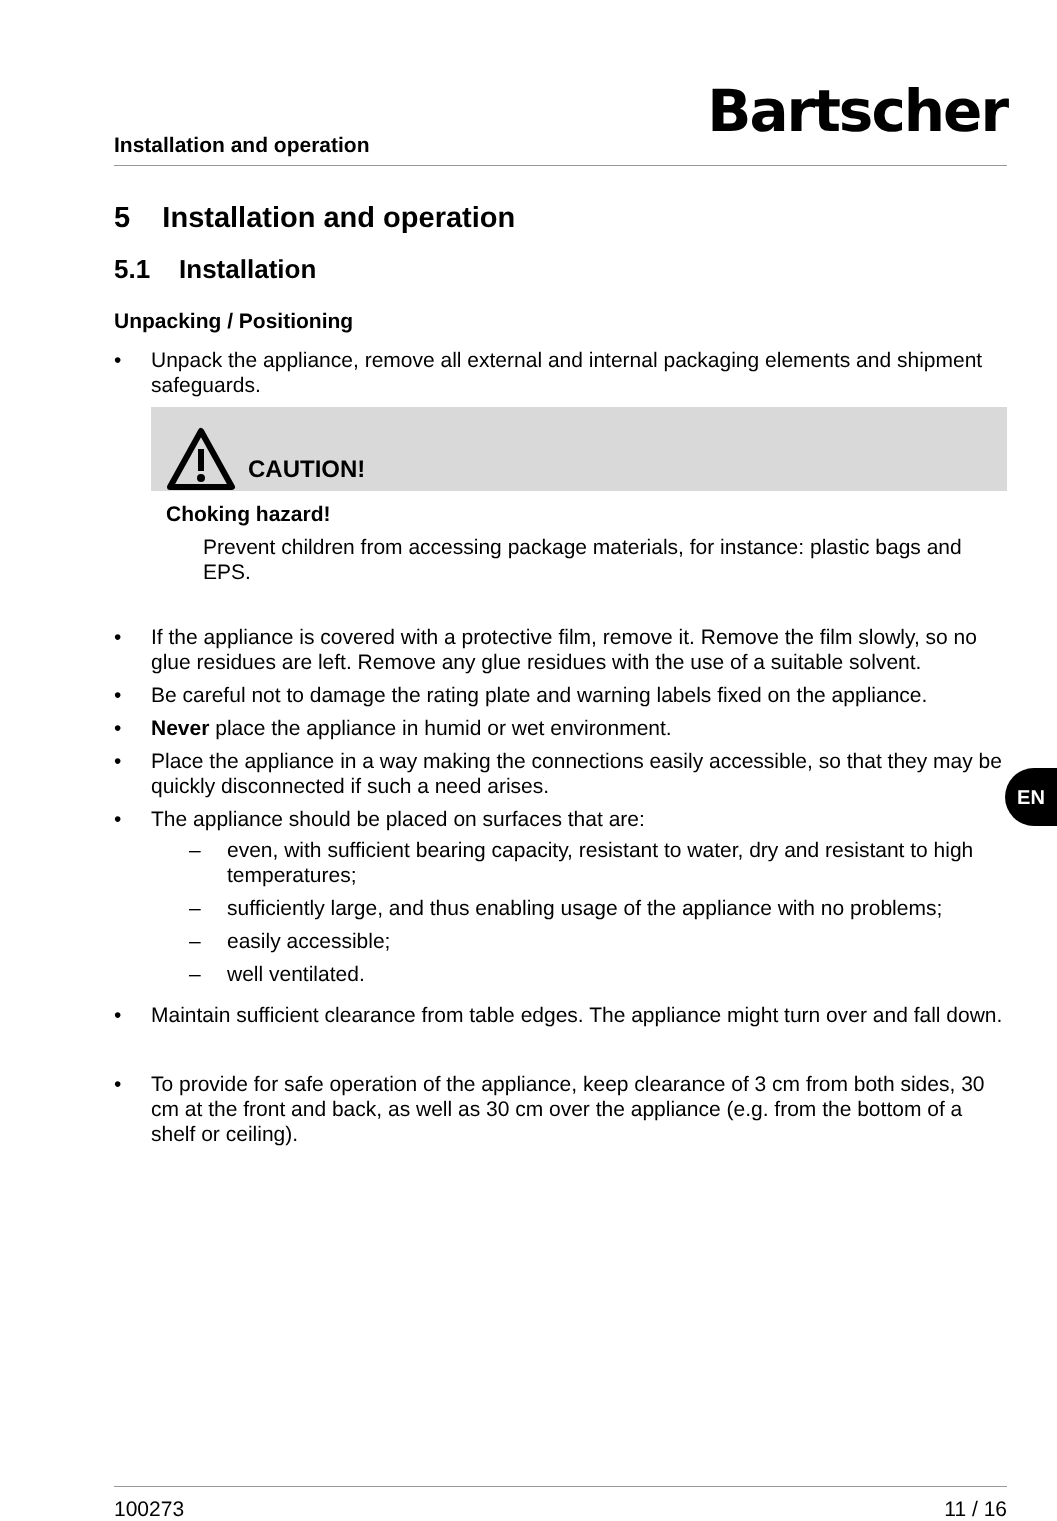Installation and operation
Bartscher
5 Installation and operation
5.1 Installation
Unpacking / Positioning
• Unpack the appliance, remove all external and internal packaging elements and shipment safeguards.
CAUTION!
Choking hazard!
Prevent children from accessing package materials, for instance: plastic bags and EPS.
• If the appliance is covered with a protective film, remove it. Remove the film slowly, so no glue residues are left. Remove any glue residues with the use of a suitable solvent.
• Be careful not to damage the rating plate and warning labels fixed on the appliance.
• Never place the appliance in humid or wet environment.
• Place the appliance in a way making the connections easily accessible, so that they may be quickly disconnected if such a need arises.
• The appliance should be placed on surfaces that are:
– even, with sufficient bearing capacity, resistant to water, dry and resistant to high temperatures;
– sufficiently large, and thus enabling usage of the appliance with no problems;
– easily accessible;
– well ventilated.
• Maintain sufficient clearance from table edges. The appliance might turn over and fall down.
• To provide for safe operation of the appliance, keep clearance of 3 cm from both sides, 30 cm at the front and back, as well as 30 cm over the appliance (e.g. from the bottom of a shelf or ceiling).
EN
100273 11 / 16